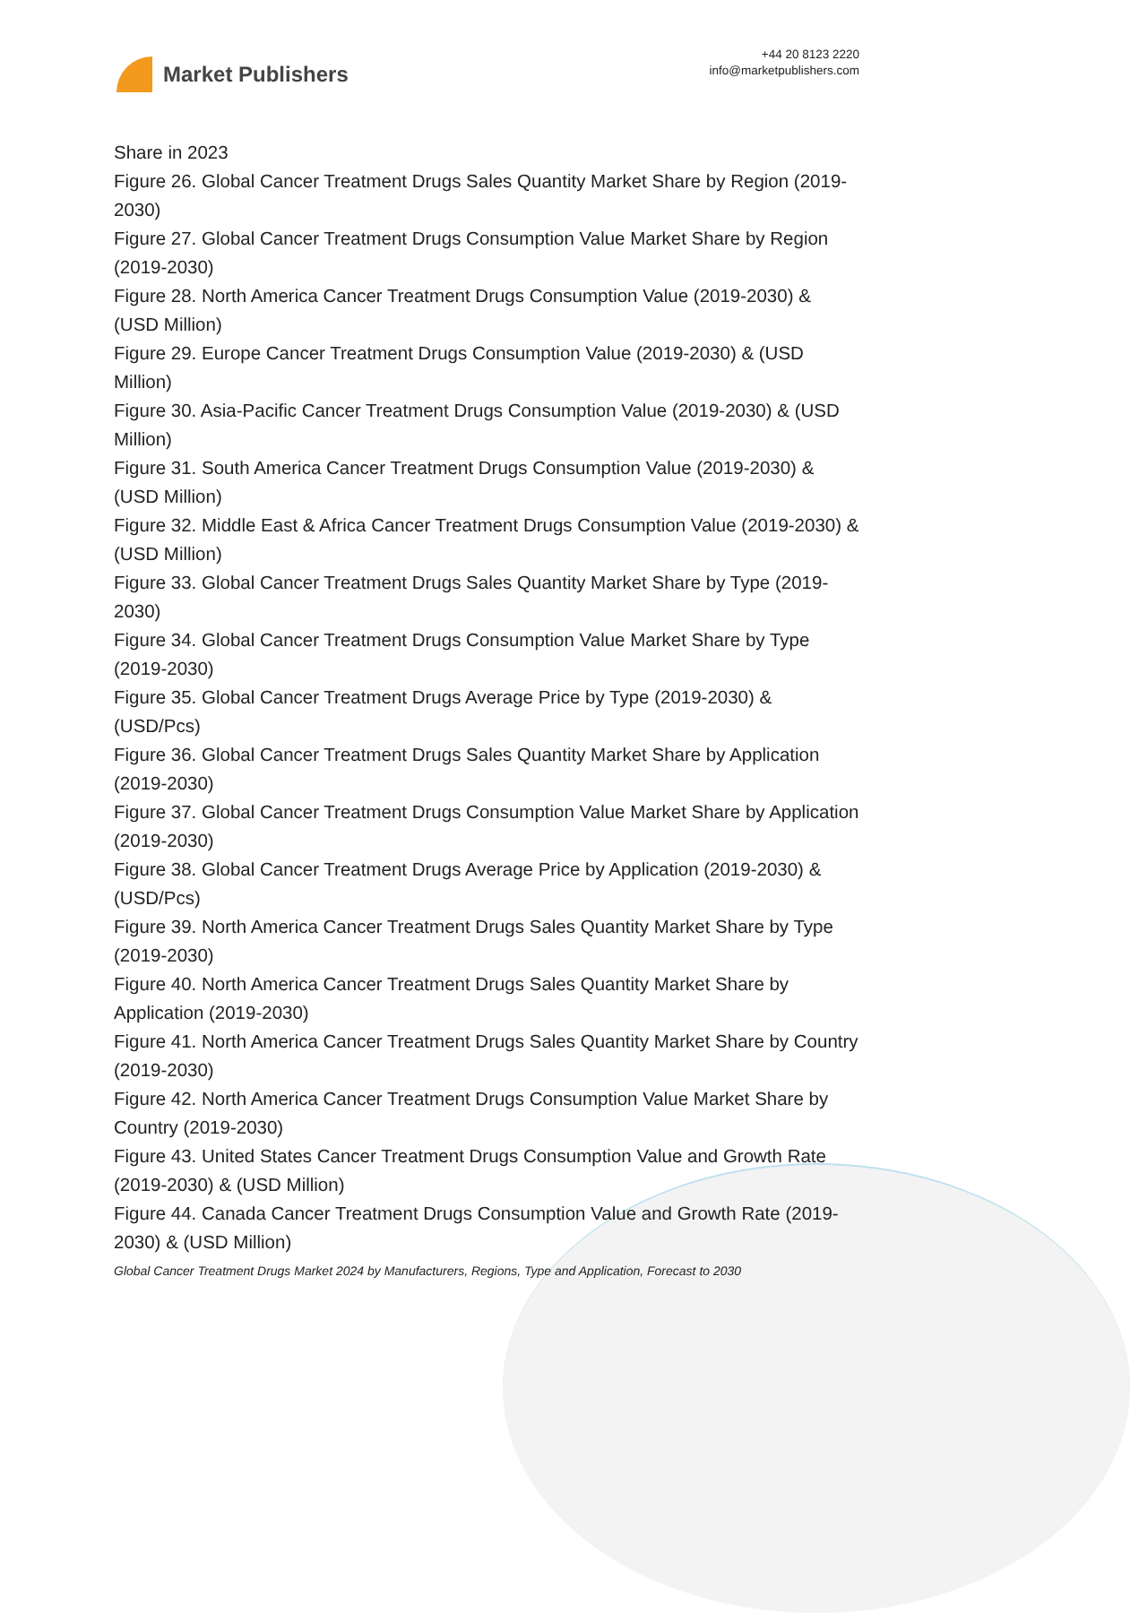Market Publishers
+44 20 8123 2220
info@marketpublishers.com
Share in 2023
Figure 26. Global Cancer Treatment Drugs Sales Quantity Market Share by Region (2019-2030)
Figure 27. Global Cancer Treatment Drugs Consumption Value Market Share by Region (2019-2030)
Figure 28. North America Cancer Treatment Drugs Consumption Value (2019-2030) & (USD Million)
Figure 29. Europe Cancer Treatment Drugs Consumption Value (2019-2030) & (USD Million)
Figure 30. Asia-Pacific Cancer Treatment Drugs Consumption Value (2019-2030) & (USD Million)
Figure 31. South America Cancer Treatment Drugs Consumption Value (2019-2030) & (USD Million)
Figure 32. Middle East & Africa Cancer Treatment Drugs Consumption Value (2019-2030) & (USD Million)
Figure 33. Global Cancer Treatment Drugs Sales Quantity Market Share by Type (2019-2030)
Figure 34. Global Cancer Treatment Drugs Consumption Value Market Share by Type (2019-2030)
Figure 35. Global Cancer Treatment Drugs Average Price by Type (2019-2030) & (USD/Pcs)
Figure 36. Global Cancer Treatment Drugs Sales Quantity Market Share by Application (2019-2030)
Figure 37. Global Cancer Treatment Drugs Consumption Value Market Share by Application (2019-2030)
Figure 38. Global Cancer Treatment Drugs Average Price by Application (2019-2030) & (USD/Pcs)
Figure 39. North America Cancer Treatment Drugs Sales Quantity Market Share by Type (2019-2030)
Figure 40. North America Cancer Treatment Drugs Sales Quantity Market Share by Application (2019-2030)
Figure 41. North America Cancer Treatment Drugs Sales Quantity Market Share by Country (2019-2030)
Figure 42. North America Cancer Treatment Drugs Consumption Value Market Share by Country (2019-2030)
Figure 43. United States Cancer Treatment Drugs Consumption Value and Growth Rate (2019-2030) & (USD Million)
Figure 44. Canada Cancer Treatment Drugs Consumption Value and Growth Rate (2019-2030) & (USD Million)
Global Cancer Treatment Drugs Market 2024 by Manufacturers, Regions, Type and Application, Forecast to 2030